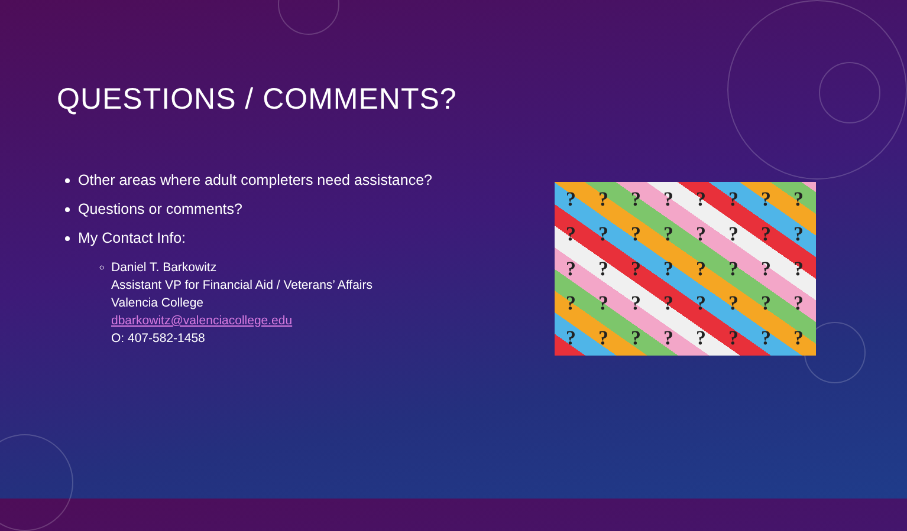QUESTIONS / COMMENTS?
Other areas where adult completers need assistance?
Questions or comments?
My Contact Info:
Daniel T. Barkowitz
Assistant VP for Financial Aid / Veterans’ Affairs
Valencia College
dbarkowitz@valenciacollege.edu
O: 407-582-1458
???????? ???????? ???????? ???????? ????????